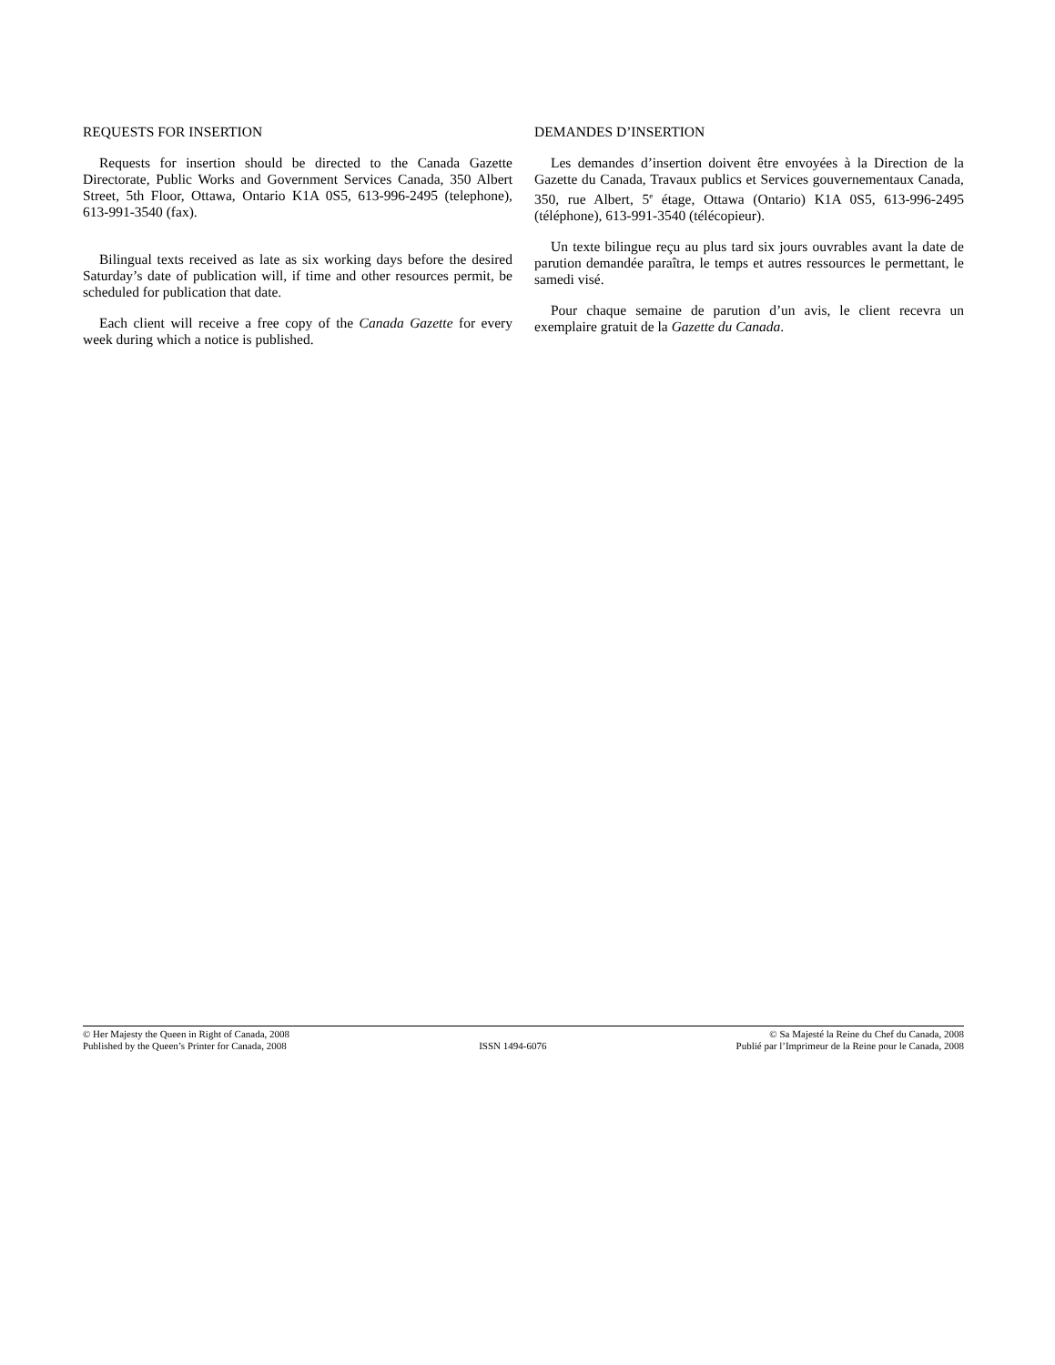REQUESTS FOR INSERTION
Requests for insertion should be directed to the Canada Gazette Directorate, Public Works and Government Services Canada, 350 Albert Street, 5th Floor, Ottawa, Ontario K1A 0S5, 613-996-2495 (telephone), 613-991-3540 (fax).
Bilingual texts received as late as six working days before the desired Saturday’s date of publication will, if time and other resources permit, be scheduled for publication that date.
Each client will receive a free copy of the Canada Gazette for every week during which a notice is published.
DEMANDES D’INSERTION
Les demandes d’insertion doivent être envoyées à la Direction de la Gazette du Canada, Travaux publics et Services gouvernementaux Canada, 350, rue Albert, 5<sup>e</sup> étage, Ottawa (Ontario) K1A 0S5, 613-996-2495 (téléphone), 613-991-3540 (télécopieur).
Un texte bilingue reçu au plus tard six jours ouvrables avant la date de parution demandée paraîtra, le temps et autres ressources le permettant, le samedi visé.
Pour chaque semaine de parution d’un avis, le client recevra un exemplaire gratuit de la Gazette du Canada.
© Her Majesty the Queen in Right of Canada, 2008
Published by the Queen’s Printer for Canada, 2008
ISSN 1494-6076 © Sa Majesté la Reine du Chef du Canada, 2008
Publié par l’Imprimeur de la Reine pour le Canada, 2008